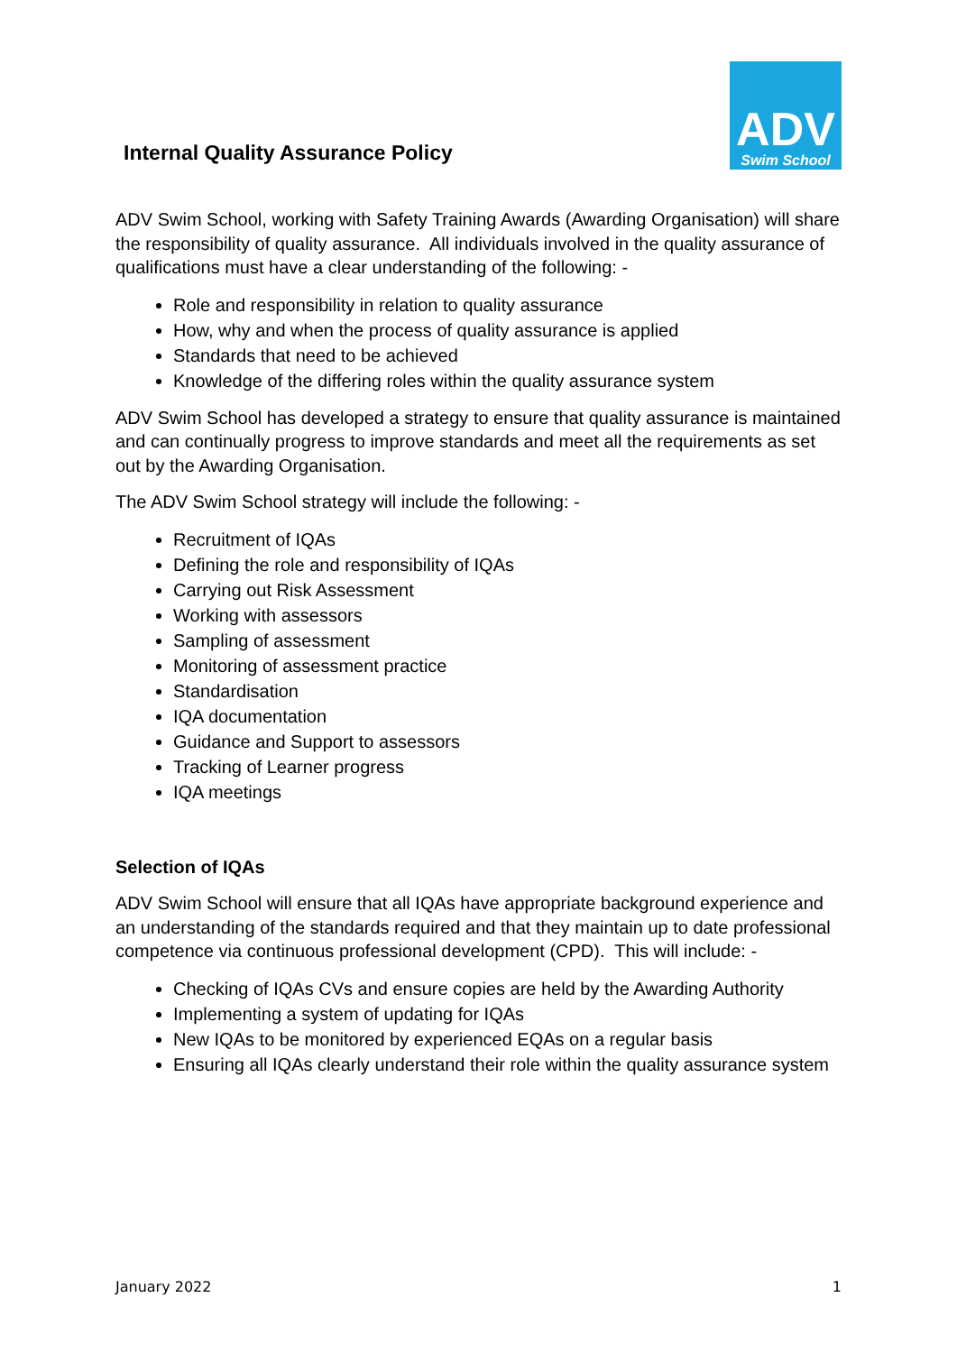Internal Quality Assurance Policy
ADV
Swim School
ADV Swim School, working with Safety Training Awards (Awarding Organisation) will share the responsibility of quality assurance. All individuals involved in the quality assurance of qualifications must have a clear understanding of the following: -
Role and responsibility in relation to quality assurance
How, why and when the process of quality assurance is applied
Standards that need to be achieved
Knowledge of the differing roles within the quality assurance system
ADV Swim School has developed a strategy to ensure that quality assurance is maintained and can continually progress to improve standards and meet all the requirements as set out by the Awarding Organisation.
The ADV Swim School strategy will include the following: -
Recruitment of IQAs
Defining the role and responsibility of IQAs
Carrying out Risk Assessment
Working with assessors
Sampling of assessment
Monitoring of assessment practice
Standardisation
IQA documentation
Guidance and Support to assessors
Tracking of Learner progress
IQA meetings
Selection of IQAs
ADV Swim School will ensure that all IQAs have appropriate background experience and an understanding of the standards required and that they maintain up to date professional competence via continuous professional development (CPD). This will include: -
Checking of IQAs CVs and ensure copies are held by the Awarding Authority
Implementing a system of updating for IQAs
New IQAs to be monitored by experienced EQAs on a regular basis
Ensuring all IQAs clearly understand their role within the quality assurance system
January 2022 1